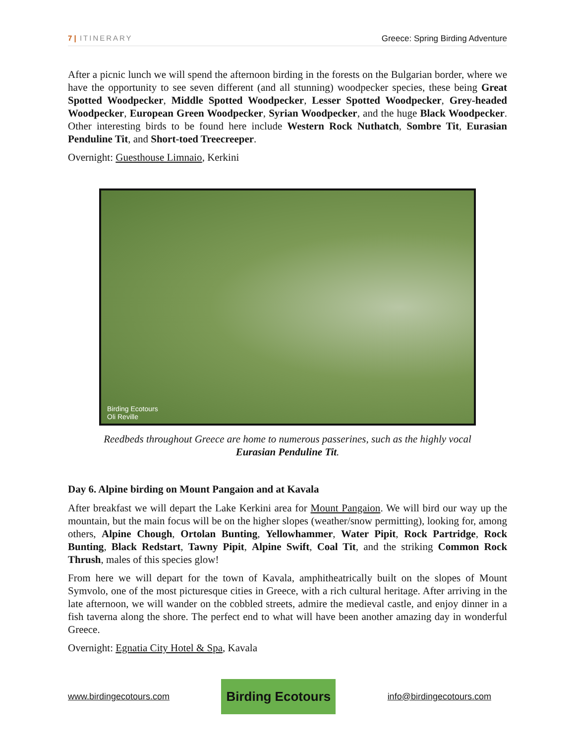7 | ITINERARY Greece: Spring Birding Adventure
After a picnic lunch we will spend the afternoon birding in the forests on the Bulgarian border, where we have the opportunity to see seven different (and all stunning) woodpecker species, these being Great Spotted Woodpecker, Middle Spotted Woodpecker, Lesser Spotted Woodpecker, Grey-headed Woodpecker, European Green Woodpecker, Syrian Woodpecker, and the huge Black Woodpecker. Other interesting birds to be found here include Western Rock Nuthatch, Sombre Tit, Eurasian Penduline Tit, and Short-toed Treecreeper.
Overnight: Guesthouse Limnaio, Kerkini
Birding Ecotours
Oli Reville
Reedbeds throughout Greece are home to numerous passerines, such as the highly vocal
Eurasian Penduline Tit.
Day 6. Alpine birding on Mount Pangaion and at Kavala
After breakfast we will depart the Lake Kerkini area for Mount Pangaion. We will bird our way up the mountain, but the main focus will be on the higher slopes (weather/snow permitting), looking for, among others, Alpine Chough, Ortolan Bunting, Yellowhammer, Water Pipit, Rock Partridge, Rock Bunting, Black Redstart, Tawny Pipit, Alpine Swift, Coal Tit, and the striking Common Rock Thrush, males of this species glow!
From here we will depart for the town of Kavala, amphitheatrically built on the slopes of Mount Symvolo, one of the most picturesque cities in Greece, with a rich cultural heritage. After arriving in the late afternoon, we will wander on the cobbled streets, admire the medieval castle, and enjoy dinner in a fish taverna along the shore. The perfect end to what will have been another amazing day in wonderful Greece.
Overnight: Egnatia City Hotel & Spa, Kavala
www.birdingecotours.com Birding Ecotours info@birdingecotours.com